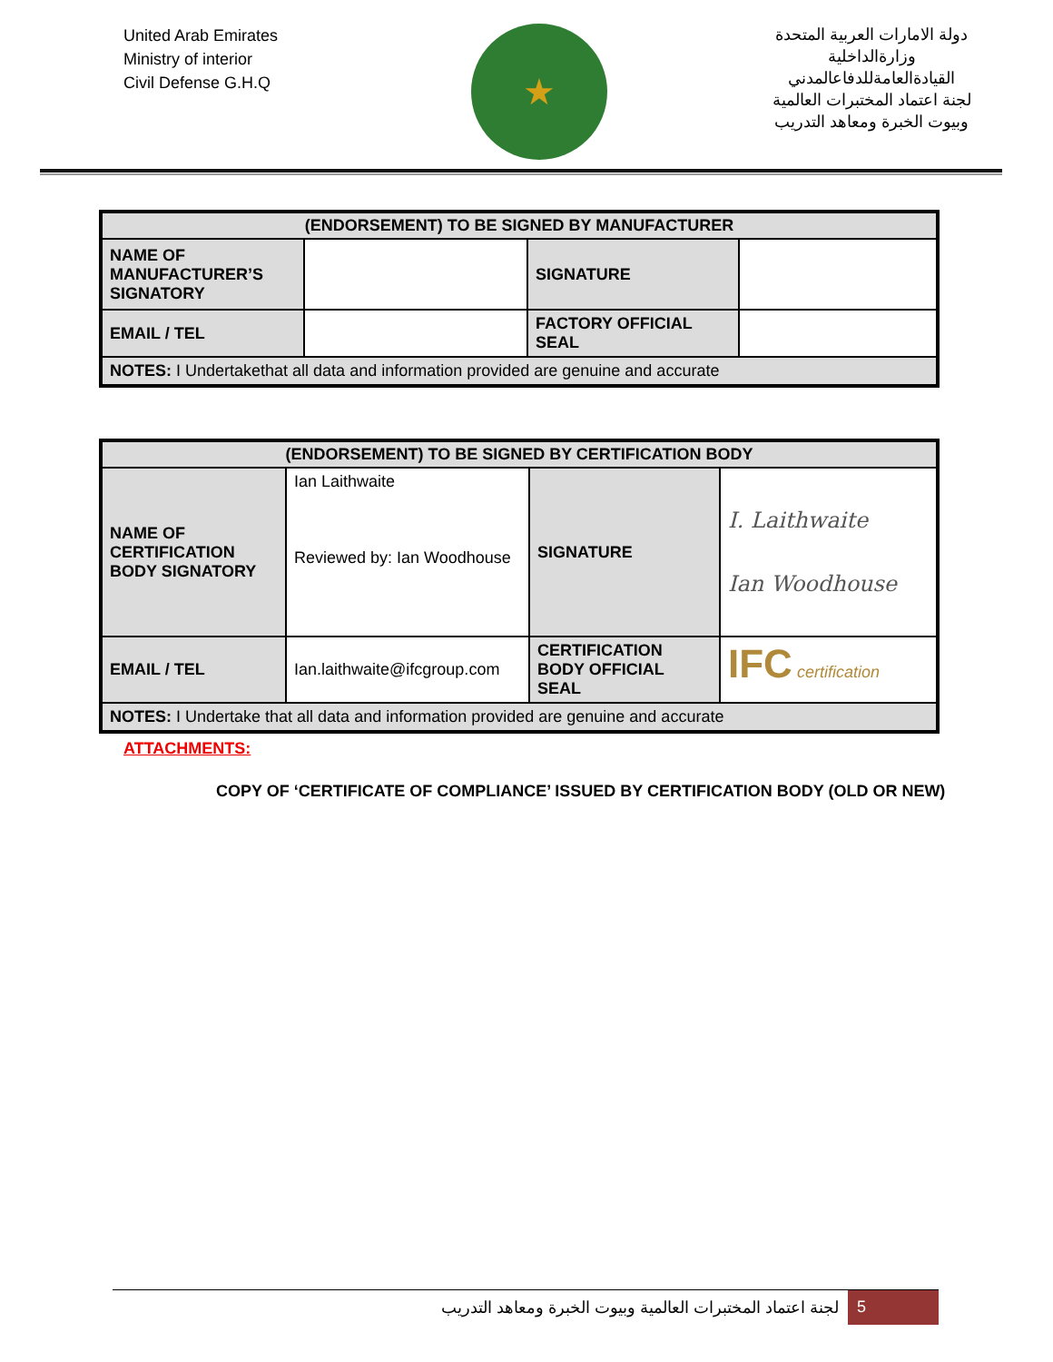United Arab Emirates
Ministry of interior
Civil Defense G.H.Q
★
دولة الامارات العربية المتحدة
وزارةالداخلية
القيادةالعامةللدفاعالمدني
لجنة اعتماد المختبرات العالمية
وبيوت الخبرة ومعاهد التدريب
| (ENDORSEMENT) TO BE SIGNED BY MANUFACTURER | | | |
| --- | --- | --- | --- |
| NAME OF MANUFACTURER’S SIGNATORY | | SIGNATURE | |
| EMAIL / TEL | | FACTORY OFFICIAL SEAL | |
| NOTES: I Undertakethat all data and information provided are genuine and accurate | | | |
| (ENDORSEMENT) TO BE SIGNED BY CERTIFICATION BODY | | | |
| --- | --- | --- | --- |
| NAME OF CERTIFICATION BODY SIGNATORY | Ian Laithwaite Reviewed by: Ian Woodhouse | SIGNATURE | I. Laithwaite Ian Woodhouse |
| EMAIL / TEL | Ian.laithwaite@ifcgroup.com | CERTIFICATION BODY OFFICIAL SEAL | IFC certification |
| NOTES: I Undertake that all data and information provided are genuine and accurate | | | |
ATTACHMENTS:
COPY OF ‘CERTIFICATE OF COMPLIANCE’ ISSUED BY CERTIFICATION BODY (OLD OR NEW)
لجنة اعتماد المختبرات العالمية وبيوت الخبرة ومعاهد التدريب
5